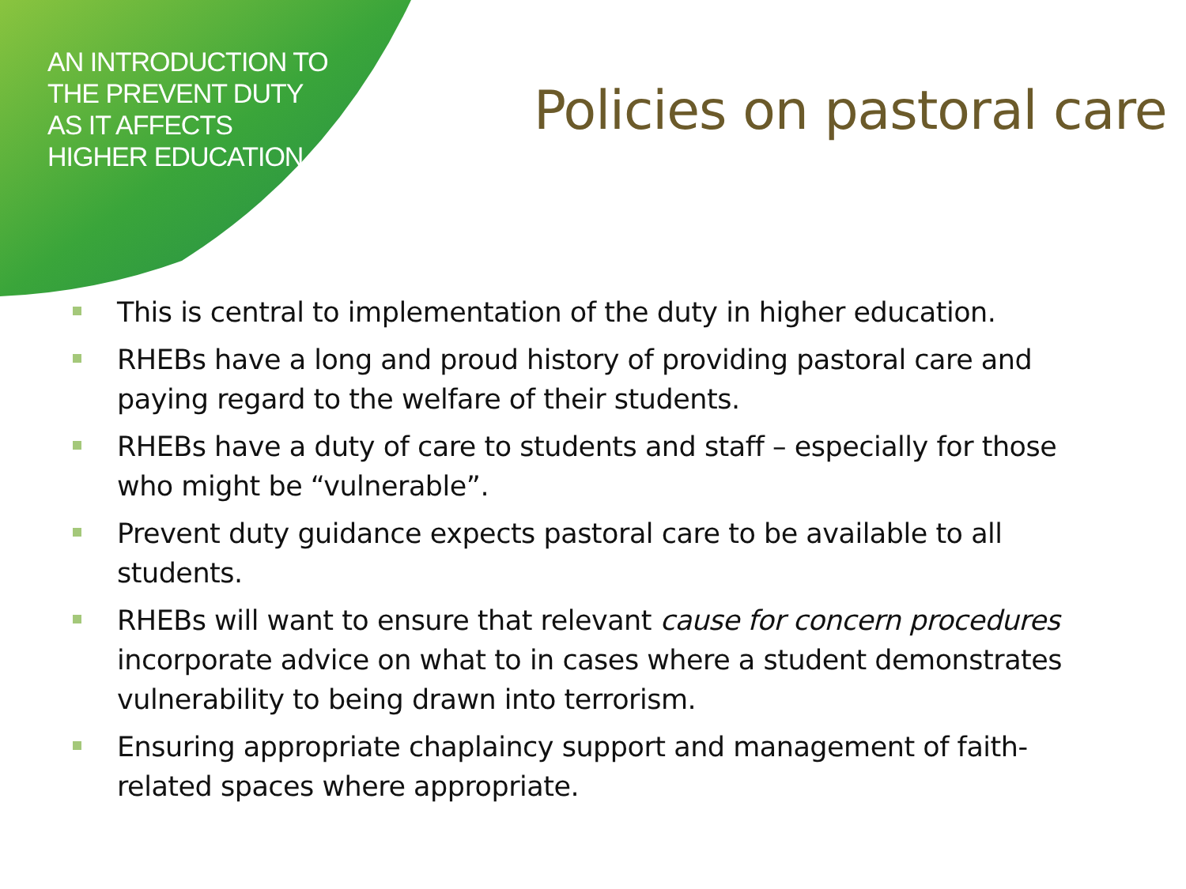AN INTRODUCTION TO THE PREVENT DUTY AS IT AFFECTS HIGHER EDUCATION
Policies on pastoral care
This is central to implementation of the duty in higher education.
RHEBs have a long and proud history of providing pastoral care and paying regard to the welfare of their students.
RHEBs have a duty of care to students and staff – especially for those who might be “vulnerable”.
Prevent duty guidance expects pastoral care to be available to all students.
RHEBs will want to ensure that relevant cause for concern procedures incorporate advice on what to in cases where a student demonstrates vulnerability to being drawn into terrorism.
Ensuring appropriate chaplaincy support and management of faith-related spaces where appropriate.